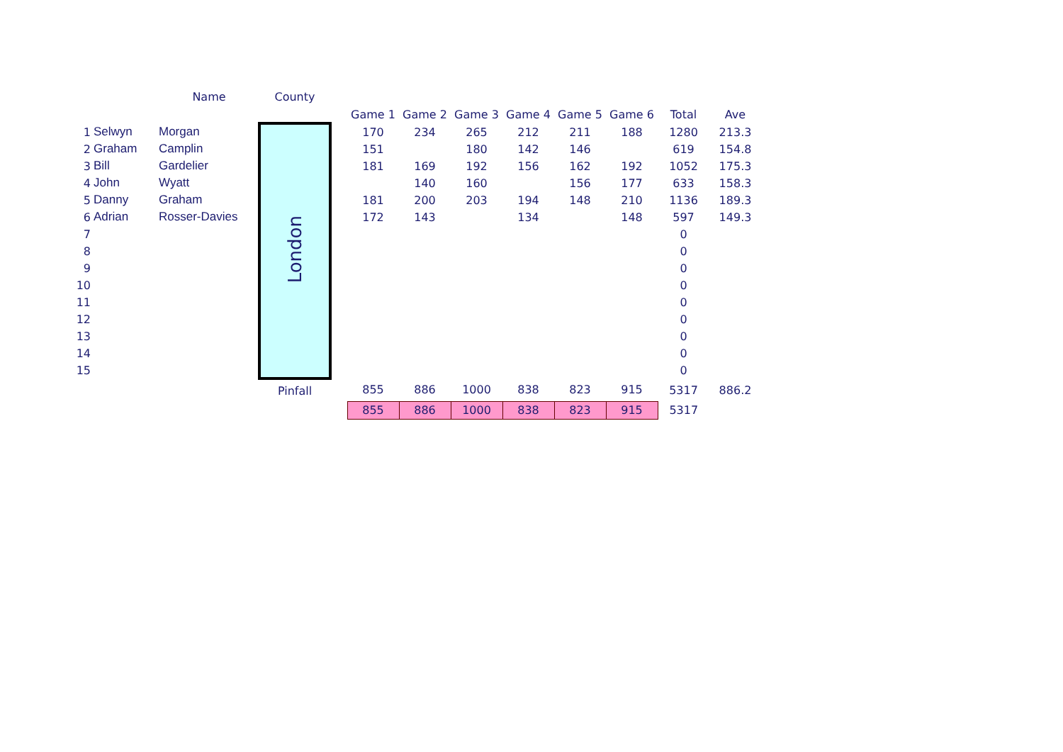| | | Name | County | | | | | | | | | |
| --- | --- | --- | --- | --- | --- | --- | --- | --- | --- | --- | --- | --- |
| | | | | | Game 1 | Game 2 | Game 3 | Game 4 | Game 5 | Game 6 | Total | Ave |
| 1 | Selwyn | Morgan | London | | 170 | 234 | 265 | 212 | 211 | 188 | 1280 | 213.3 |
| 2 | Graham | Camplin | | | 151 | | 180 | 142 | 146 | | 619 | 154.8 |
| 3 | Bill | Gardelier | | | 181 | 169 | 192 | 156 | 162 | 192 | 1052 | 175.3 |
| 4 | John | Wyatt | | | | 140 | 160 | | 156 | 177 | 633 | 158.3 |
| 5 | Danny | Graham | | | 181 | 200 | 203 | 194 | 148 | 210 | 1136 | 189.3 |
| 6 | Adrian | Rosser-Davies | | | 172 | 143 | | 134 | | 148 | 597 | 149.3 |
| 7 | | | | | | | | | | | 0 | |
| 8 | | | | | | | | | | | 0 | |
| 9 | | | | | | | | | | | 0 | |
| 10 | | | | | | | | | | | 0 | |
| 11 | | | | | | | | | | | 0 | |
| 12 | | | | | | | | | | | 0 | |
| 13 | | | | | | | | | | | 0 | |
| 14 | | | | | | | | | | | 0 | |
| 15 | | | | | | | | | | | 0 | |
| | | | Pinfall | | 855 | 886 | 1000 | 838 | 823 | 915 | 5317 | 886.2 |
| | | | | | 855 | 886 | 1000 | 838 | 823 | 915 | 5317 | |